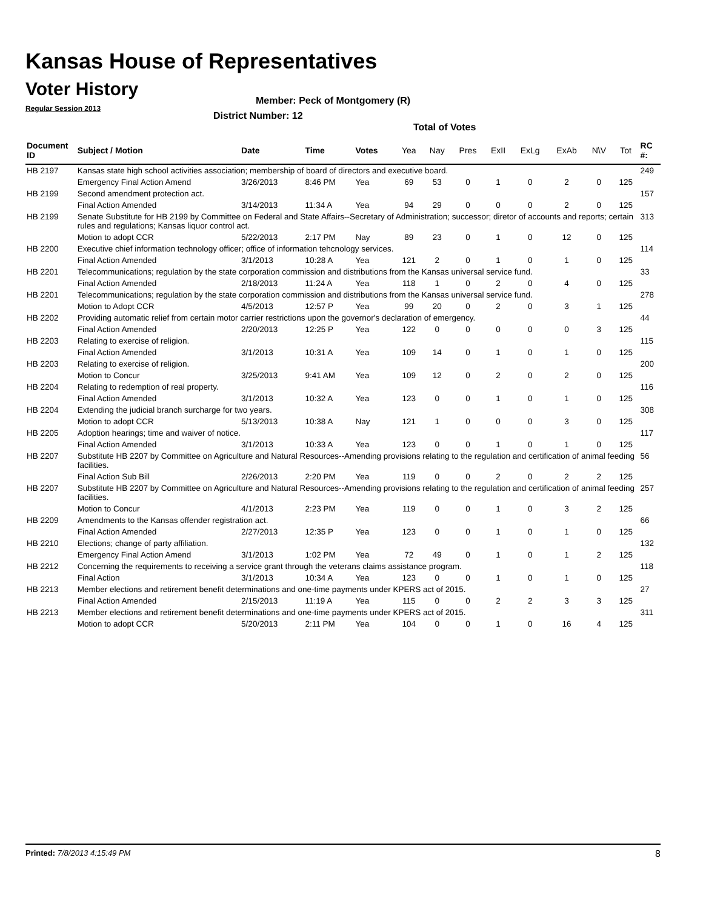Kansas House of Representatives
Voter History
Regular Session 2013
Member: Peck of Montgomery (R)
District Number: 12
Total of Votes
| Document ID | Subject / Motion | Date | Time | Votes | Yea | Nay | Pres | ExII | ExLg | ExAb | N\V | Tot | RC #: |
| --- | --- | --- | --- | --- | --- | --- | --- | --- | --- | --- | --- | --- | --- |
| HB 2197 | Kansas state high school activities association; membership of board of directors and executive board. | | | | | | | | | | | | 249 |
| | Emergency Final Action Amend | 3/26/2013 | 8:46 PM | Yea | 69 | 53 | 0 | 1 | 0 | 2 | 0 | 125 | |
| HB 2199 | Second amendment protection act. | | | | | | | | | | | | 157 |
| | Final Action Amended | 3/14/2013 | 11:34 A | Yea | 94 | 29 | 0 | 0 | 0 | 2 | 0 | 125 | |
| HB 2199 | Senate Substitute for HB 2199 by Committee on Federal and State Affairs--Secretary of Administration; successor; diretor of accounts and reports; certain rules and regulations; Kansas liquor control act. | | | | | | | | | | | | 313 |
| | Motion to adopt CCR | 5/22/2013 | 2:17 PM | Nay | 89 | 23 | 0 | 1 | 0 | 12 | 0 | 125 | |
| HB 2200 | Executive chief information technology officer; office of information tehcnology services. | | | | | | | | | | | | 114 |
| | Final Action Amended | 3/1/2013 | 10:28 A | Yea | 121 | 2 | 0 | 1 | 0 | 1 | 0 | 125 | |
| HB 2201 | Telecommunications; regulation by the state corporation commission and distributions from the Kansas universal service fund. | | | | | | | | | | | | 33 |
| | Final Action Amended | 2/18/2013 | 11:24 A | Yea | 118 | 1 | 0 | 2 | 0 | 4 | 0 | 125 | |
| HB 2201 | Telecommunications; regulation by the state corporation commission and distributions from the Kansas universal service fund. | | | | | | | | | | | | 278 |
| | Motion to Adopt CCR | 4/5/2013 | 12:57 P | Yea | 99 | 20 | 0 | 2 | 0 | 3 | 1 | 125 | |
| HB 2202 | Providing automatic relief from certain motor carrier restrictions upon the governor's declaration of emergency. | | | | | | | | | | | | 44 |
| | Final Action Amended | 2/20/2013 | 12:25 P | Yea | 122 | 0 | 0 | 0 | 0 | 0 | 3 | 125 | |
| HB 2203 | Relating to exercise of religion. | | | | | | | | | | | | 115 |
| | Final Action Amended | 3/1/2013 | 10:31 A | Yea | 109 | 14 | 0 | 1 | 0 | 1 | 0 | 125 | |
| HB 2203 | Relating to exercise of religion. | | | | | | | | | | | | 200 |
| | Motion to Concur | 3/25/2013 | 9:41 AM | Yea | 109 | 12 | 0 | 2 | 0 | 2 | 0 | 125 | |
| HB 2204 | Relating to redemption of real property. | | | | | | | | | | | | 116 |
| | Final Action Amended | 3/1/2013 | 10:32 A | Yea | 123 | 0 | 0 | 1 | 0 | 1 | 0 | 125 | |
| HB 2204 | Extending the judicial branch surcharge for two years. | | | | | | | | | | | | 308 |
| | Motion to adopt CCR | 5/13/2013 | 10:38 A | Nay | 121 | 1 | 0 | 0 | 0 | 3 | 0 | 125 | |
| HB 2205 | Adoption hearings; time and waiver of notice. | | | | | | | | | | | | 117 |
| | Final Action Amended | 3/1/2013 | 10:33 A | Yea | 123 | 0 | 0 | 1 | 0 | 1 | 0 | 125 | |
| HB 2207 | Substitute HB 2207 by Committee on Agriculture and Natural Resources--Amending provisions relating to the regulation and certification of animal feeding facilities. | | | | | | | | | | | | 56 |
| | Final Action Sub Bill | 2/26/2013 | 2:20 PM | Yea | 119 | 0 | 0 | 2 | 0 | 2 | 2 | 125 | |
| HB 2207 | Substitute HB 2207 by Committee on Agriculture and Natural Resources--Amending provisions relating to the regulation and certification of animal feeding facilities. | | | | | | | | | | | | 257 |
| | Motion to Concur | 4/1/2013 | 2:23 PM | Yea | 119 | 0 | 0 | 1 | 0 | 3 | 2 | 125 | |
| HB 2209 | Amendments to the Kansas offender registration act. | | | | | | | | | | | | 66 |
| | Final Action Amended | 2/27/2013 | 12:35 P | Yea | 123 | 0 | 0 | 1 | 0 | 1 | 0 | 125 | |
| HB 2210 | Elections; change of party affiliation. | | | | | | | | | | | | 132 |
| | Emergency Final Action Amend | 3/1/2013 | 1:02 PM | Yea | 72 | 49 | 0 | 1 | 0 | 1 | 2 | 125 | |
| HB 2212 | Concerning the requirements to receiving a service grant through the veterans claims assistance program. | | | | | | | | | | | | 118 |
| | Final Action | 3/1/2013 | 10:34 A | Yea | 123 | 0 | 0 | 1 | 0 | 1 | 0 | 125 | |
| HB 2213 | Member elections and retirement benefit determinations and one-time payments under KPERS act of 2015. | | | | | | | | | | | | 27 |
| | Final Action Amended | 2/15/2013 | 11:19 A | Yea | 115 | 0 | 0 | 2 | 2 | 3 | 3 | 125 | |
| HB 2213 | Member elections and retirement benefit determinations and one-time payments under KPERS act of 2015. | | | | | | | | | | | | 311 |
| | Motion to adopt CCR | 5/20/2013 | 2:11 PM | Yea | 104 | 0 | 0 | 1 | 0 | 16 | 4 | 125 | |
Printed: 7/8/2013 4:15:49 PM 8